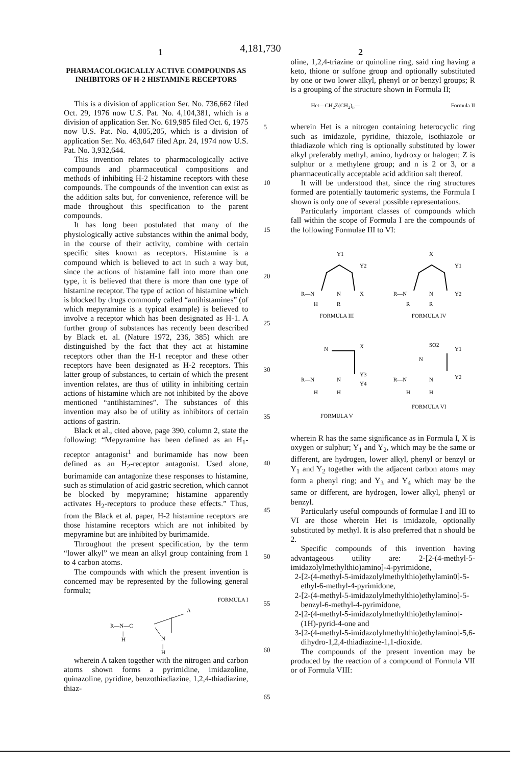4,181,730
1 2
PHARMACOLOGICALLY ACTIVE COMPOUNDS AS INHIBITORS OF H-2 HISTAMINE RECEPTORS
This is a division of application Ser. No. 736,662 filed Oct. 29, 1976 now U.S. Pat. No. 4,104,381, which is a division of application Ser. No. 619,985 filed Oct. 6, 1975 now U.S. Pat. No. 4,005,205, which is a division of application Ser. No. 463,647 filed Apr. 24, 1974 now U.S. Pat. No. 3,932,644.
This invention relates to pharmacologically active compounds and pharmaceutical compositions and methods of inhibiting H-2 histamine receptors with these compounds. The compounds of the invention can exist as the addition salts but, for convenience, reference will be made throughout this specification to the parent compounds.
It has long been postulated that many of the physiologically active substances within the animal body, in the course of their activity, combine with certain specific sites known as receptors. Histamine is a compound which is believed to act in such a way but, since the actions of histamine fall into more than one type, it is believed that there is more than one type of histamine receptor. The type of action of histamine which is blocked by drugs commonly called “antihistamines” (of which mepyramine is a typical example) is believed to involve a receptor which has been designated as H-1. A further group of substances has recently been described by Black et. al. (Nature 1972, 236, 385) which are distinguished by the fact that they act at histamine receptors other than the H-1 receptor and these other receptors have been designated as H-2 receptors. This latter group of substances, to certain of which the present invention relates, are thus of utility in inhibiting certain actions of histamine which are not inhibited by the above mentioned “antihistamines”. The substances of this invention may also be of utility as inhibitors of certain actions of gastrin.
Black et al., cited above, page 390, column 2, state the following: “Mepyramine has been defined as an H<sub>1</sub>-receptor antagonist<sup>1</sup> and burimamide has now been defined as an H<sub>2</sub>-receptor antagonist. Used alone, burimamide can antagonize these responses to histamine, such as stimulation of acid gastric secretion, which cannot be blocked by mepyramine; histamine apparently activates H<sub>2</sub>-receptors to produce these effects.” Thus, from the Black et al. paper, H-2 histamine receptors are those histamine receptors which are not inhibited by mepyramine but are inhibited by burimamide.
Throughout the present specification, by the term “lower alkyl” we mean an alkyl group containing from 1 to 4 carbon atoms.
The compounds with which the present invention is concerned may be represented by the following general formula;
FORMULA I
A
R—N—C
|
H
N
|
H
wherein A taken together with the nitrogen and carbon atoms shown forms a pyrimidine, imidazoline, quinazoline, pyridine, benzothiadiazine, 1,2,4-thiadiazine, thiaz-
5
10
15
20
25
30
35
40
45
50
55
60
65
oline, 1,2,4-triazine or quinoline ring, said ring having a keto, thione or sulfone group and optionally substituted by one or two lower alkyl, phenyl or or benzyl groups; R is a grouping of the structure shown in Formula II;
Het—CH<sub>2</sub>Z(CH<sub>2</sub>)<sub>n</sub>— Formula II
wherein Het is a nitrogen containing heterocyclic ring such as imidazole, pyridine, thiazole, isothiazole or thiadiazole which ring is optionally substituted by lower alkyl preferably methyl, amino, hydroxy or halogen; Z is sulphur or a methylene group; and n is 2 or 3, or a pharmaceutically acceptable acid addition salt thereof.
It will be understood that, since the ring structures formed are potentially tautomeric systems, the Formula I shown is only one of several possible representations.
Particularly important classes of compounds which fall within the scope of Formula I are the compounds of the following Formulae III to VI:
Y1
Y2
X
R—N
N
H
R
FORMULA III
X
Y1
Y2
R—N
N
R
R
FORMULA IV
N
X
Y3
Y4
R—N
N
H
H
FORMULA V
SO2
Y1
Y2
N
R—N
N
H
H
FORMULA VI
wherein R has the same significance as in Formula I, X is oxygen or sulphur; Y<sub>1</sub> and Y<sub>2</sub>, which may be the same or different, are hydrogen, lower alkyl, phenyl or benzyl or Y<sub>1</sub> and Y<sub>2</sub> together with the adjacent carbon atoms may form a phenyl ring; and Y<sub>3</sub> and Y<sub>4</sub> which may be the same or different, are hydrogen, lower alkyl, phenyl or benzyl.
Particularly useful compounds of formulae I and III to VI are those wherein Het is imidazole, optionally substituted by methyl. It is also preferred that n should be 2.
Specific compounds of this invention having advantageous utility are: 2-[2-(4-methyl-5-imidazolylmethylthio)amino]-4-pyrimidone,
2-[2-(4-methyl-5-imidazolylmethylthio)ethylamin0]-5-ethyl-6-methyl-4-pyrimidone,
2-[2-(4-methyl-5-imidazolylmethylthio)ethylamino]-5-benzyl-6-methyl-4-pyrimidone,
2-[2-(4-methyl-5-imidazolylmethylthio)ethylamino]-(1H)-pyrid-4-one and
3-[2-(4-methyl-5-imidazolylmethylthio)ethylamino]-5,6-dihydro-1,2,4-thiadiazine-1,1-dioxide.
The compounds of the present invention may be produced by the reaction of a compound of Formula VII or of Formula VIII: